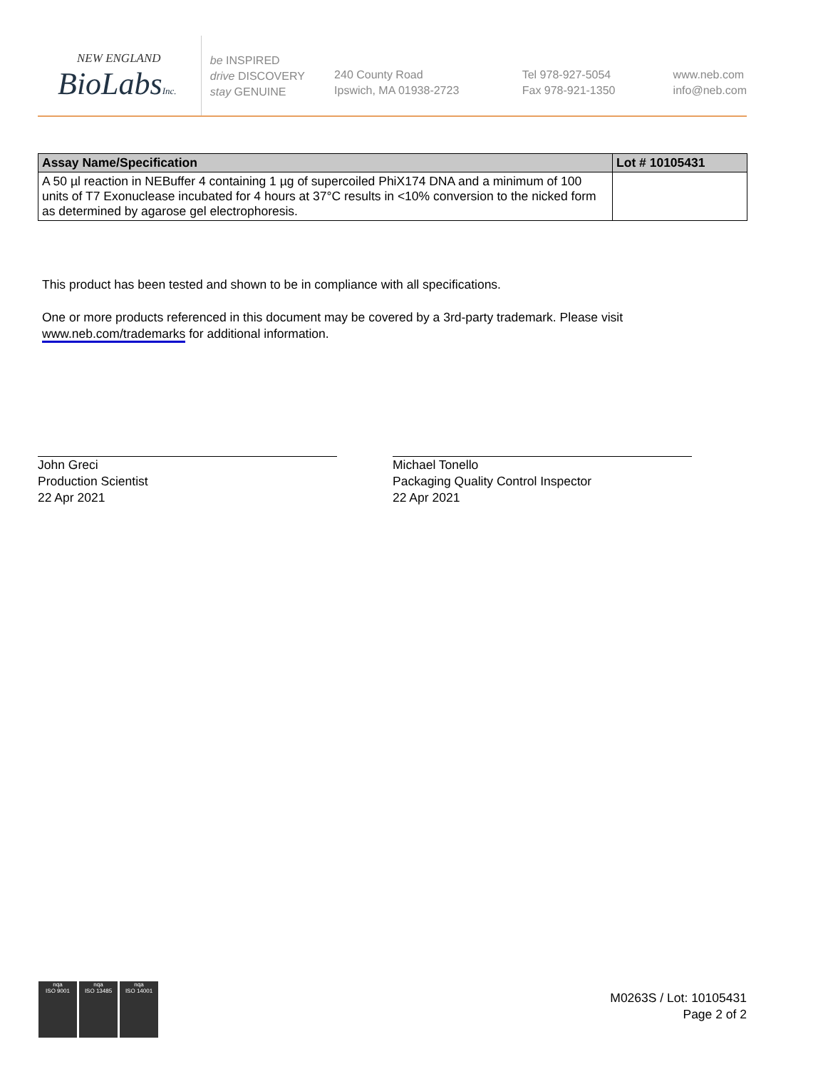NEW ENGLAND
BioLabsInc.
be INSPIRED
drive DISCOVERY
stay GENUINE
240 County Road
Ipswich, MA 01938-2723
Tel 978-927-5054
Fax 978-921-1350
www.neb.com
info@neb.com
| Assay Name/Specification | Lot # 10105431 |
| --- | --- |
| A 50 µl reaction in NEBuffer 4 containing 1 µg of supercoiled PhiX174 DNA and a minimum of 100 units of T7 Exonuclease incubated for 4 hours at 37°C results in <10% conversion to the nicked form as determined by agarose gel electrophoresis. | |
This product has been tested and shown to be in compliance with all specifications.
One or more products referenced in this document may be covered by a 3rd-party trademark. Please visit
www.neb.com/trademarks for additional information.
John Greci
Production Scientist
22 Apr 2021
Michael Tonello
Packaging Quality Control Inspector
22 Apr 2021
nqa
ISO 9001
nqa
ISO 13485
nqa
ISO 14001
M0263S / Lot: 10105431
Page 2 of 2